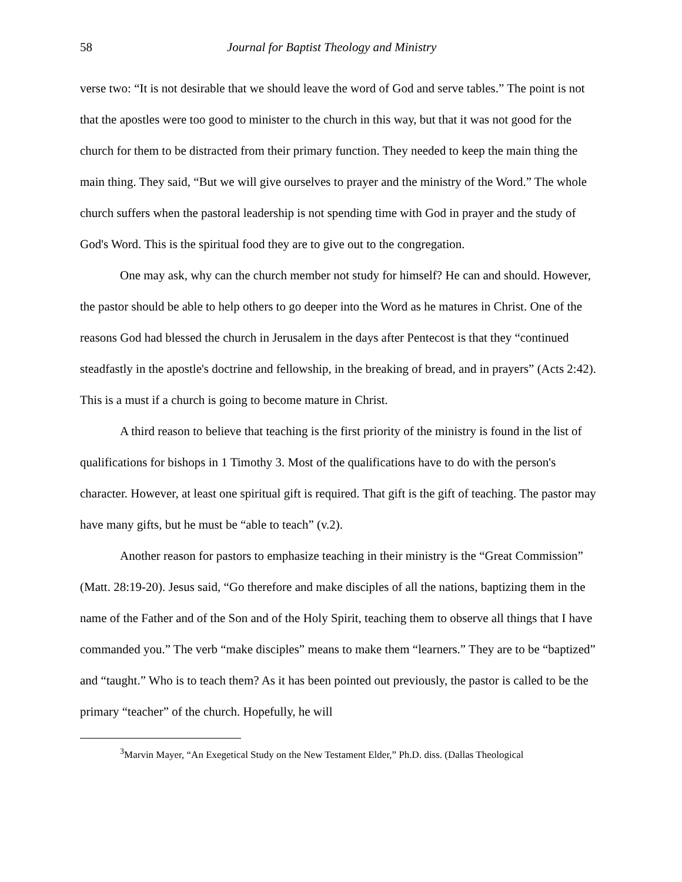58 Journal for Baptist Theology and Ministry
verse two: “It is not desirable that we should leave the word of God and serve tables.” The point is not that the apostles were too good to minister to the church in this way, but that it was not good for the church for them to be distracted from their primary function. They needed to keep the main thing the main thing. They said, “But we will give ourselves to prayer and the ministry of the Word.” The whole church suffers when the pastoral leadership is not spending time with God in prayer and the study of God's Word. This is the spiritual food they are to give out to the congregation.
One may ask, why can the church member not study for himself? He can and should. However, the pastor should be able to help others to go deeper into the Word as he matures in Christ. One of the reasons God had blessed the church in Jerusalem in the days after Pentecost is that they “continued steadfastly in the apostle's doctrine and fellowship, in the breaking of bread, and in prayers” (Acts 2:42). This is a must if a church is going to become mature in Christ.
A third reason to believe that teaching is the first priority of the ministry is found in the list of qualifications for bishops in 1 Timothy 3. Most of the qualifications have to do with the person's character. However, at least one spiritual gift is required. That gift is the gift of teaching. The pastor may have many gifts, but he must be “able to teach” (v.2).
Another reason for pastors to emphasize teaching in their ministry is the “Great Commission” (Matt. 28:19-20). Jesus said, “Go therefore and make disciples of all the nations, baptizing them in the name of the Father and of the Son and of the Holy Spirit, teaching them to observe all things that I have commanded you.” The verb “make disciples” means to make them “learners.” They are to be “baptized” and “taught.” Who is to teach them? As it has been pointed out previously, the pastor is called to be the primary “teacher” of the church. Hopefully, he will
<sup>3</sup> Marvin Mayer, “An Exegetical Study on the New Testament Elder,” Ph.D. diss. (Dallas Theological